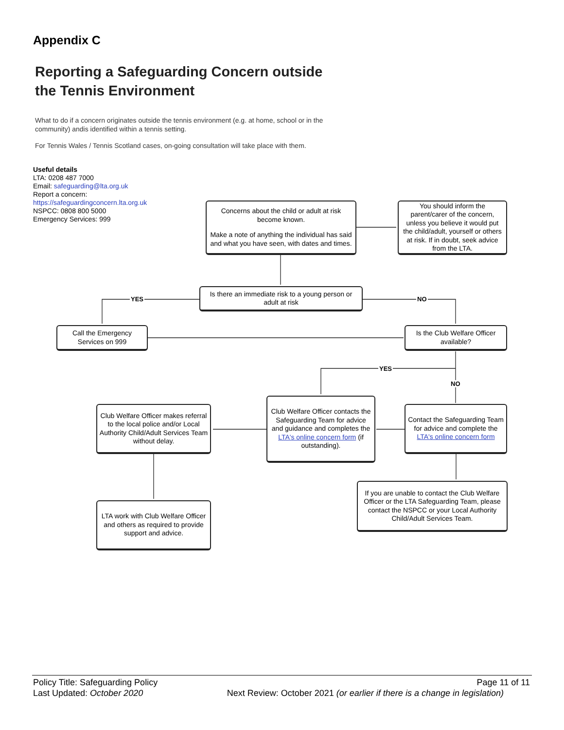Appendix C
Reporting a Safeguarding Concern outside
the Tennis Environment
What to do if a concern originates outside the tennis environment (e.g. at home, school or in the community) andis identified within a tennis setting.
For Tennis Wales / Tennis Scotland cases, on-going consultation will take place with them.
Useful details
LTA: 0208 487 7000
Email: safeguarding@lta.org.uk
Report a concern:
https://safeguardingconcern.lta.org.uk
NSPCC: 0808 800 5000
Emergency Services: 999
Concerns about the child or adult at risk become known.
Make a note of anything the individual has said and what you have seen, with dates and times.
You should inform the parent/carer of the concern, unless you believe it would put the child/adult, yourself or others at risk. If in doubt, seek advice from the LTA.
Is there an immediate risk to a young person or adult at risk
YES NO
Call the Emergency Services on 999
Is the Club Welfare Officer available?
YES
NO
Club Welfare Officer makes referral to the local police and/or Local Authority Child/Adult Services Team without delay.
Club Welfare Officer contacts the Safeguarding Team for advice and guidance and completes the LTA's online concern form (if outstanding).
Contact the Safeguarding Team for advice and complete the LTA's online concern form
If you are unable to contact the Club Welfare Officer or the LTA Safeguarding Team, please contact the NSPCC or your Local Authority Child/Adult Services Team.
LTA work with Club Welfare Officer and others as required to provide support and advice.
Policy Title: Safeguarding Policy Page 11 of 11
Last Updated: October 2020 Next Review: October 2021 (or earlier if there is a change in legislation)